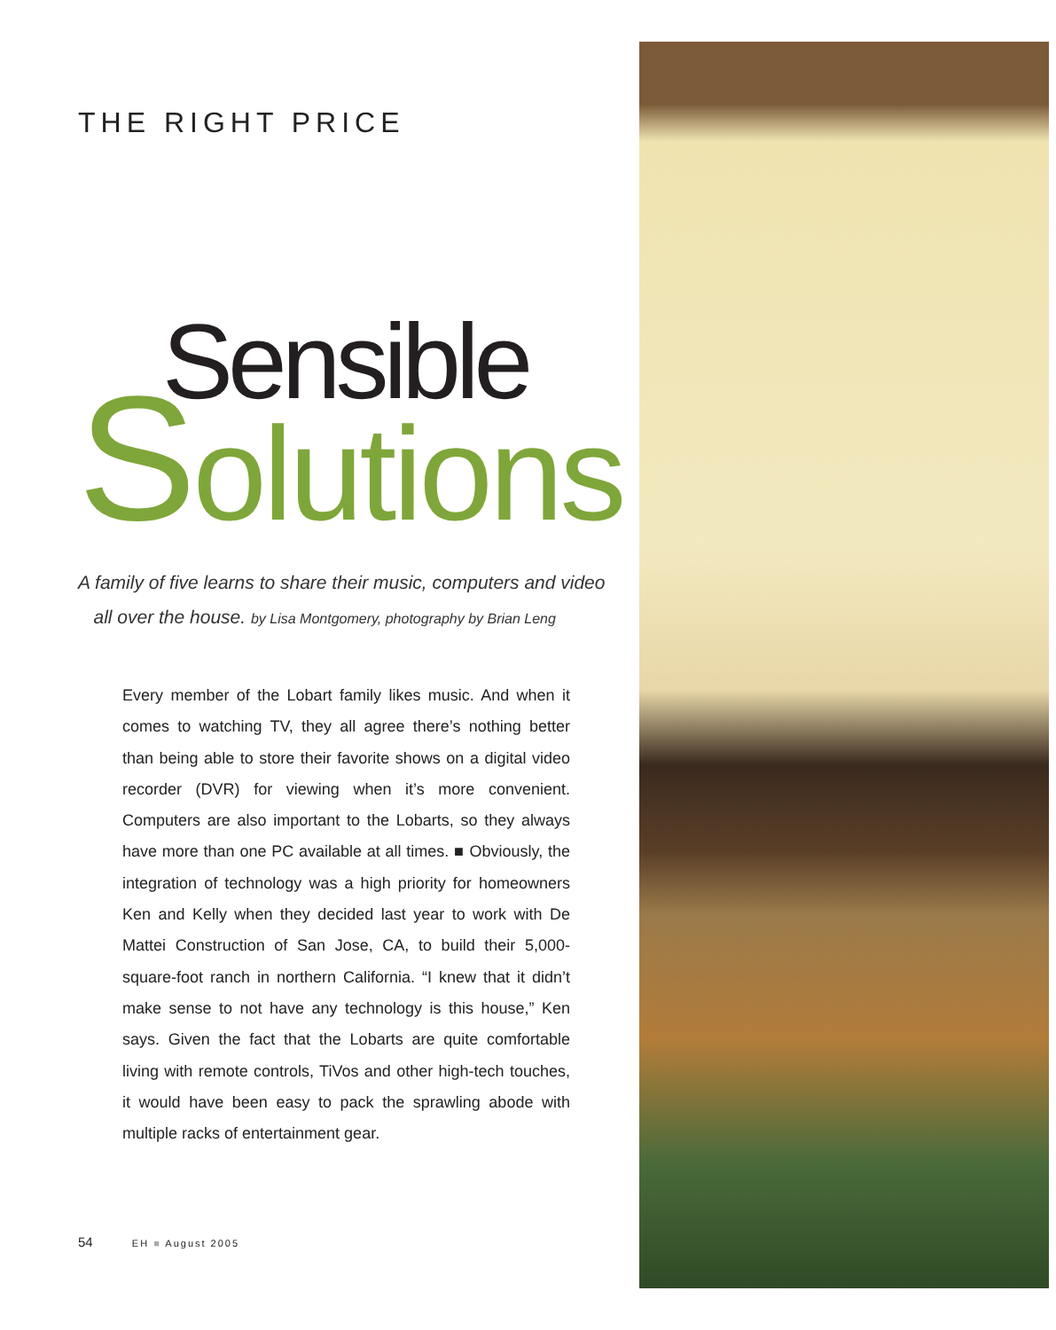THE RIGHT PRICE
Sensible
Solutions
A family of five learns to share their music, computers and video
all over the house. by Lisa Montgomery, photography by Brian Leng
Every member of the Lobart family likes music. And when it comes to watching TV, they all agree there’s nothing better than being able to store their favorite shows on a digital video recorder (DVR) for viewing when it’s more convenient. Computers are also important to the Lobarts, so they always have more than one PC available at all times. ■ Obviously, the integration of technology was a high priority for homeowners Ken and Kelly when they decided last year to work with De Mattei Construction of San Jose, CA, to build their 5,000-square-foot ranch in northern California. “I knew that it didn’t make sense to not have any technology is this house,” Ken says. Given the fact that the Lobarts are quite comfortable living with remote controls, TiVos and other high-tech touches, it would have been easy to pack the sprawling abode with multiple racks of entertainment gear.
54 EH ■ August 2005